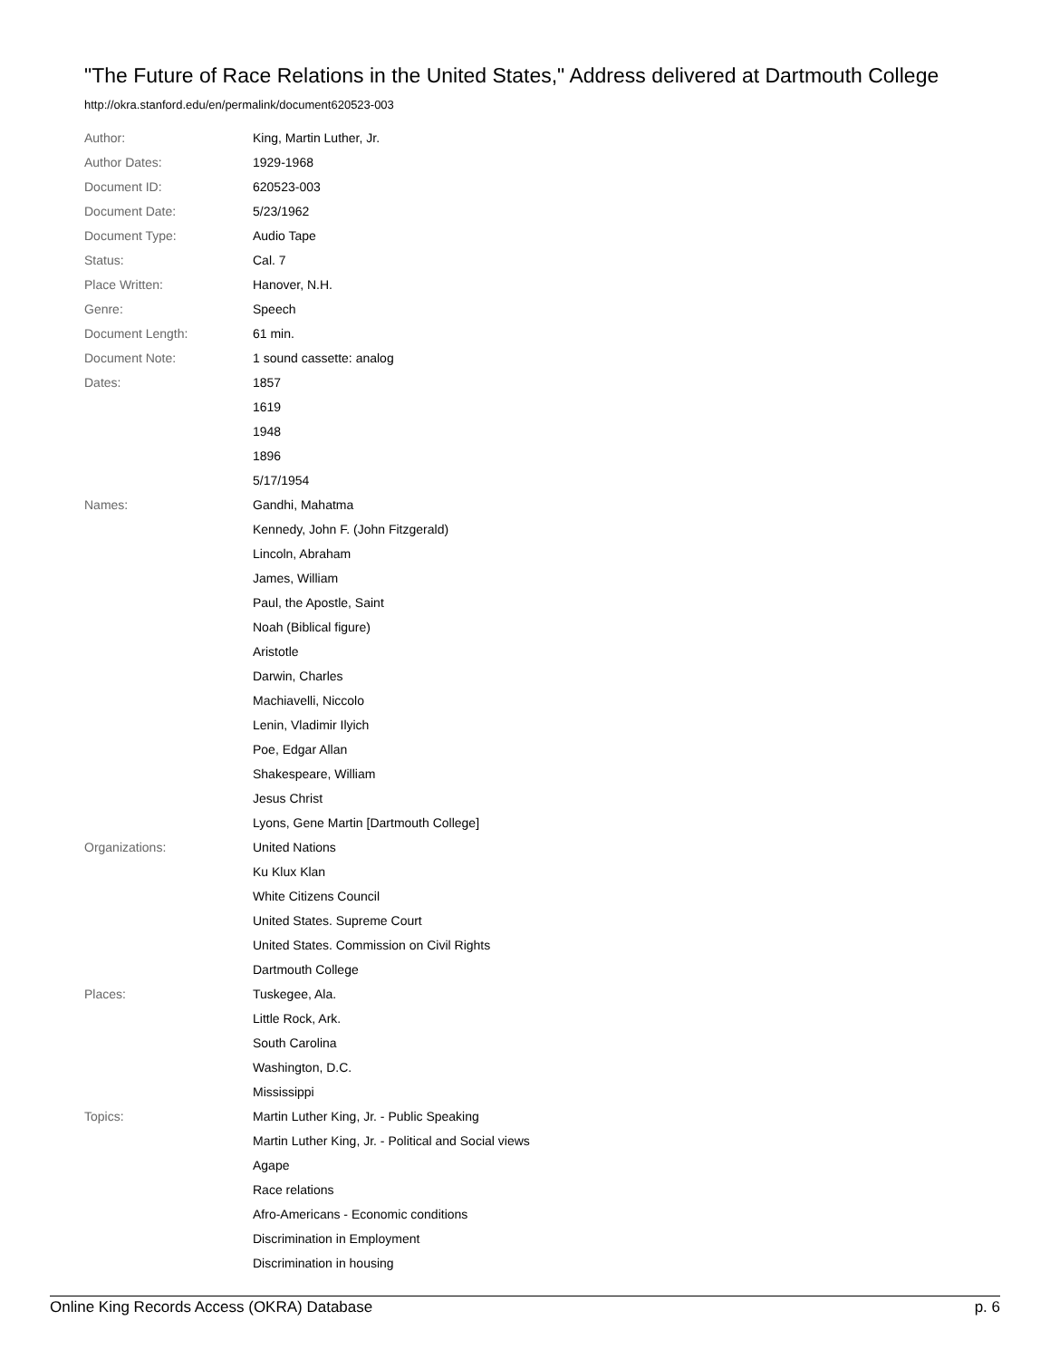"The Future of Race Relations in the United States," Address delivered at Dartmouth College
http://okra.stanford.edu/en/permalink/document620523-003
| Author: | King, Martin Luther, Jr. |
| Author Dates: | 1929-1968 |
| Document ID: | 620523-003 |
| Document Date: | 5/23/1962 |
| Document Type: | Audio Tape |
| Status: | Cal. 7 |
| Place Written: | Hanover, N.H. |
| Genre: | Speech |
| Document Length: | 61 min. |
| Document Note: | 1 sound cassette: analog |
| Dates: | 1857 |
| | 1619 |
| | 1948 |
| | 1896 |
| | 5/17/1954 |
| Names: | Gandhi, Mahatma |
| | Kennedy, John F. (John Fitzgerald) |
| | Lincoln, Abraham |
| | James, William |
| | Paul, the Apostle, Saint |
| | Noah (Biblical figure) |
| | Aristotle |
| | Darwin, Charles |
| | Machiavelli, Niccolo |
| | Lenin, Vladimir Ilyich |
| | Poe, Edgar Allan |
| | Shakespeare, William |
| | Jesus Christ |
| | Lyons, Gene Martin [Dartmouth College] |
| Organizations: | United Nations |
| | Ku Klux Klan |
| | White Citizens Council |
| | United States. Supreme Court |
| | United States. Commission on Civil Rights |
| | Dartmouth College |
| Places: | Tuskegee, Ala. |
| | Little Rock, Ark. |
| | South Carolina |
| | Washington, D.C. |
| | Mississippi |
| Topics: | Martin Luther King, Jr. - Public Speaking |
| | Martin Luther King, Jr. - Political and Social views |
| | Agape |
| | Race relations |
| | Afro-Americans - Economic conditions |
| | Discrimination in Employment |
| | Discrimination in housing |
Online King Records Access (OKRA) Database p. 6